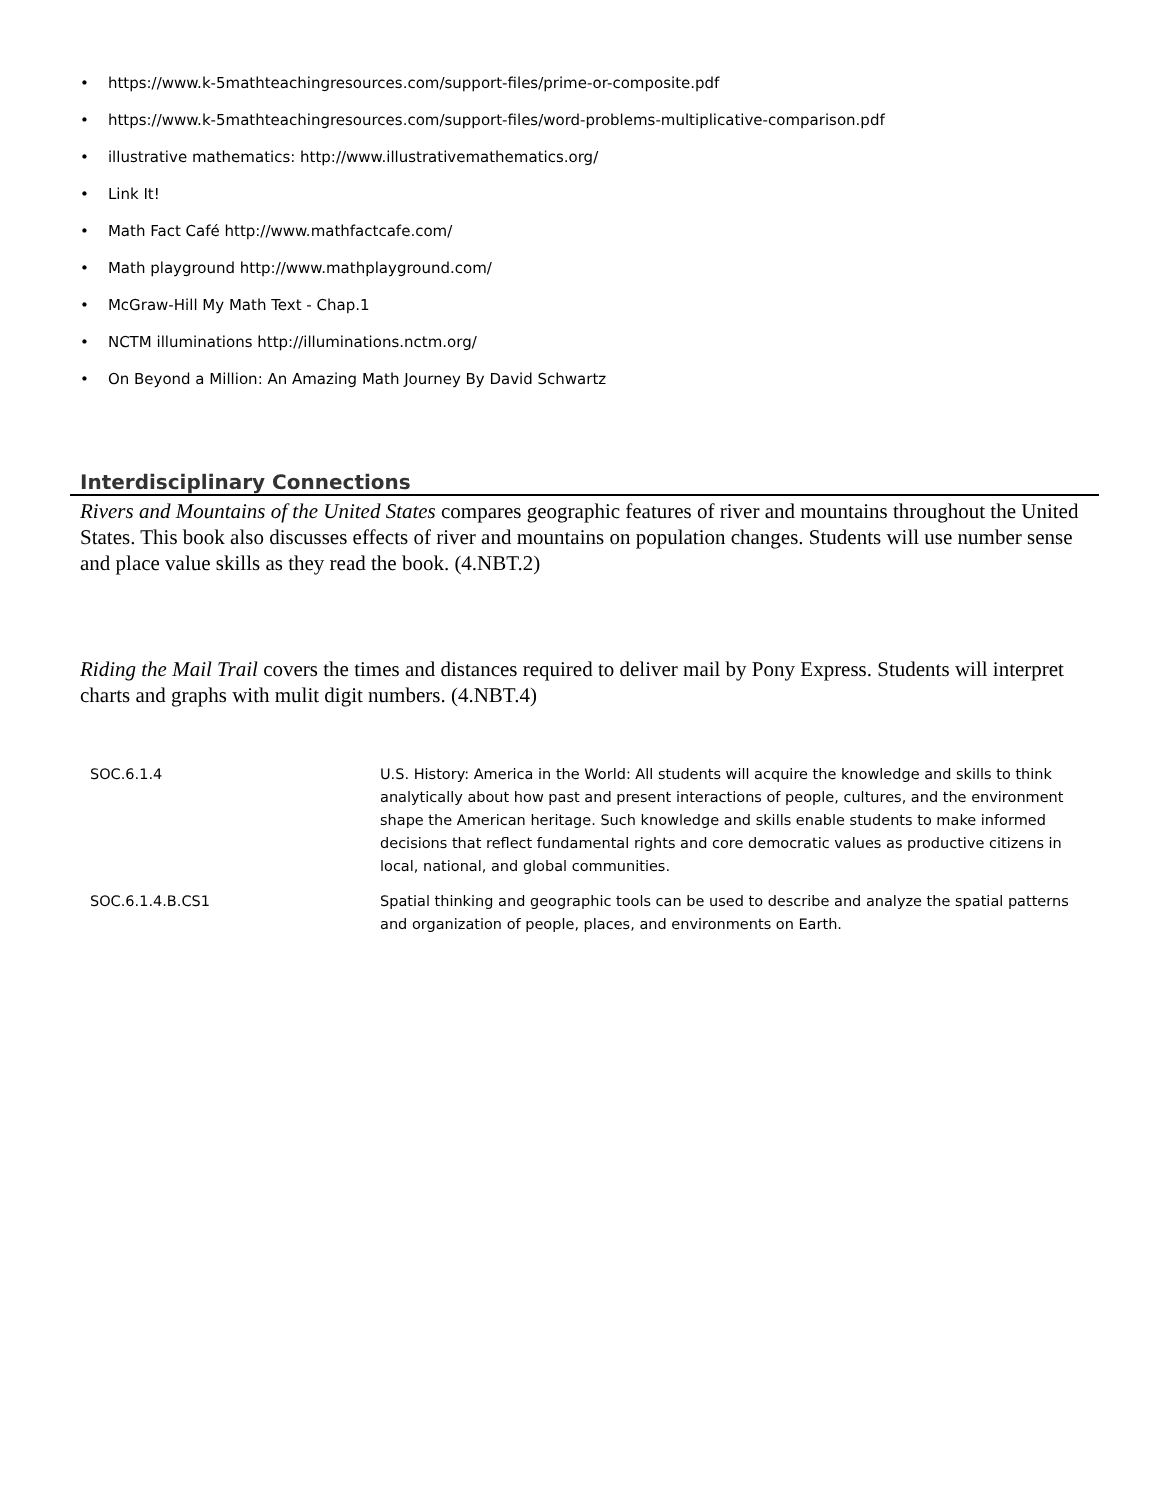• https://www.k-5mathteachingresources.com/support-files/prime-or-composite.pdf
• https://www.k-5mathteachingresources.com/support-files/word-problems-multiplicative-comparison.pdf
• illustrative mathematics: http://www.illustrativemathematics.org/
• Link It!
• Math Fact Café http://www.mathfactcafe.com/
• Math playground http://www.mathplayground.com/
• McGraw-Hill My Math Text - Chap.1
• NCTM illuminations http://illuminations.nctm.org/
• On Beyond a Million: An Amazing Math Journey By David Schwartz
Interdisciplinary Connections
Rivers and Mountains of the United States compares geographic features of river and mountains throughout the United States. This book also discusses effects of river and mountains on population changes. Students will use number sense and place value skills as they read the book. (4.NBT.2)
Riding the Mail Trail covers the times and distances required to deliver mail by Pony Express. Students will interpret charts and graphs with mulit digit numbers. (4.NBT.4)
| SOC.6.1.4 | U.S. History: America in the World: All students will acquire the knowledge and skills to think analytically about how past and present interactions of people, cultures, and the environment shape the American heritage. Such knowledge and skills enable students to make informed decisions that reflect fundamental rights and core democratic values as productive citizens in local, national, and global communities. |
| SOC.6.1.4.B.CS1 | Spatial thinking and geographic tools can be used to describe and analyze the spatial patterns and organization of people, places, and environments on Earth. |